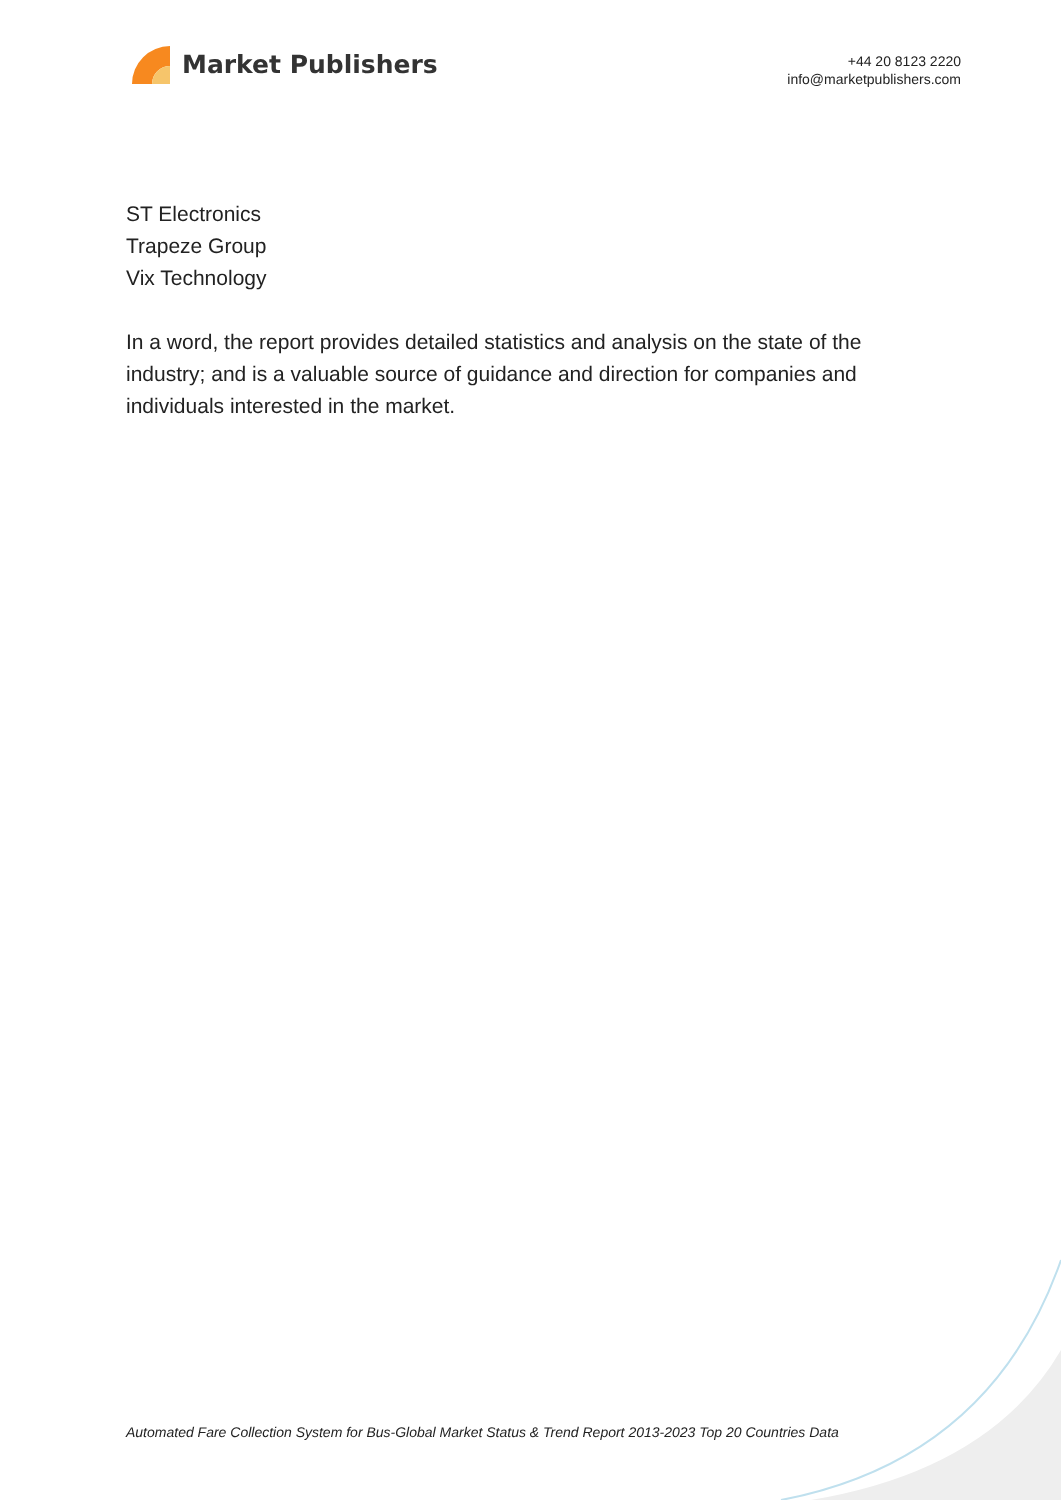Market Publishers
+44 20 8123 2220
info@marketpublishers.com
ST Electronics
Trapeze Group
Vix Technology
In a word, the report provides detailed statistics and analysis on the state of the industry; and is a valuable source of guidance and direction for companies and individuals interested in the market.
Automated Fare Collection System for Bus-Global Market Status & Trend Report 2013-2023 Top 20 Countries Data